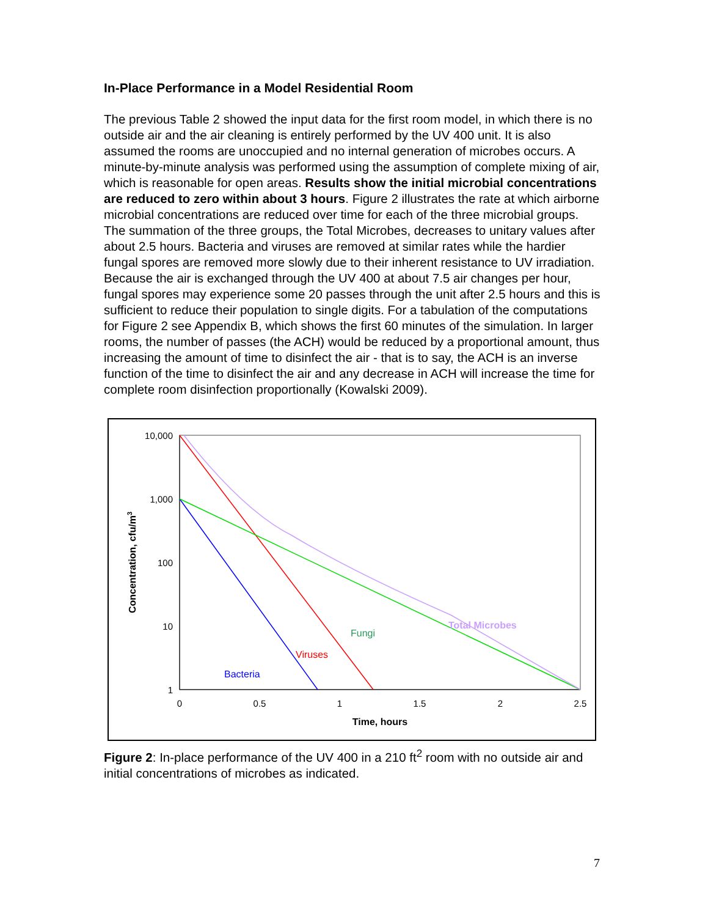In-Place Performance in a Model Residential Room
The previous Table 2 showed the input data for the first room model, in which there is no outside air and the air cleaning is entirely performed by the UV 400 unit. It is also assumed the rooms are unoccupied and no internal generation of microbes occurs. A minute-by-minute analysis was performed using the assumption of complete mixing of air, which is reasonable for open areas. Results show the initial microbial concentrations are reduced to zero within about 3 hours. Figure 2 illustrates the rate at which airborne microbial concentrations are reduced over time for each of the three microbial groups. The summation of the three groups, the Total Microbes, decreases to unitary values after about 2.5 hours. Bacteria and viruses are removed at similar rates while the hardier fungal spores are removed more slowly due to their inherent resistance to UV irradiation. Because the air is exchanged through the UV 400 at about 7.5 air changes per hour, fungal spores may experience some 20 passes through the unit after 2.5 hours and this is sufficient to reduce their population to single digits. For a tabulation of the computations for Figure 2 see Appendix B, which shows the first 60 minutes of the simulation. In larger rooms, the number of passes (the ACH) would be reduced by a proportional amount, thus increasing the amount of time to disinfect the air - that is to say, the ACH is an inverse function of the time to disinfect the air and any decrease in ACH will increase the time for complete room disinfection proportionally (Kowalski 2009).
10,000
1,000
100
10
1
0
0.5
1
1.5
2
2.5
Time, hours
Concentration, cfu/m3
Total Microbes
Fungi
Viruses
Bacteria
Figure 2: In-place performance of the UV 400 in a 210 ft<sup>2</sup> room with no outside air and initial concentrations of microbes as indicated.
7